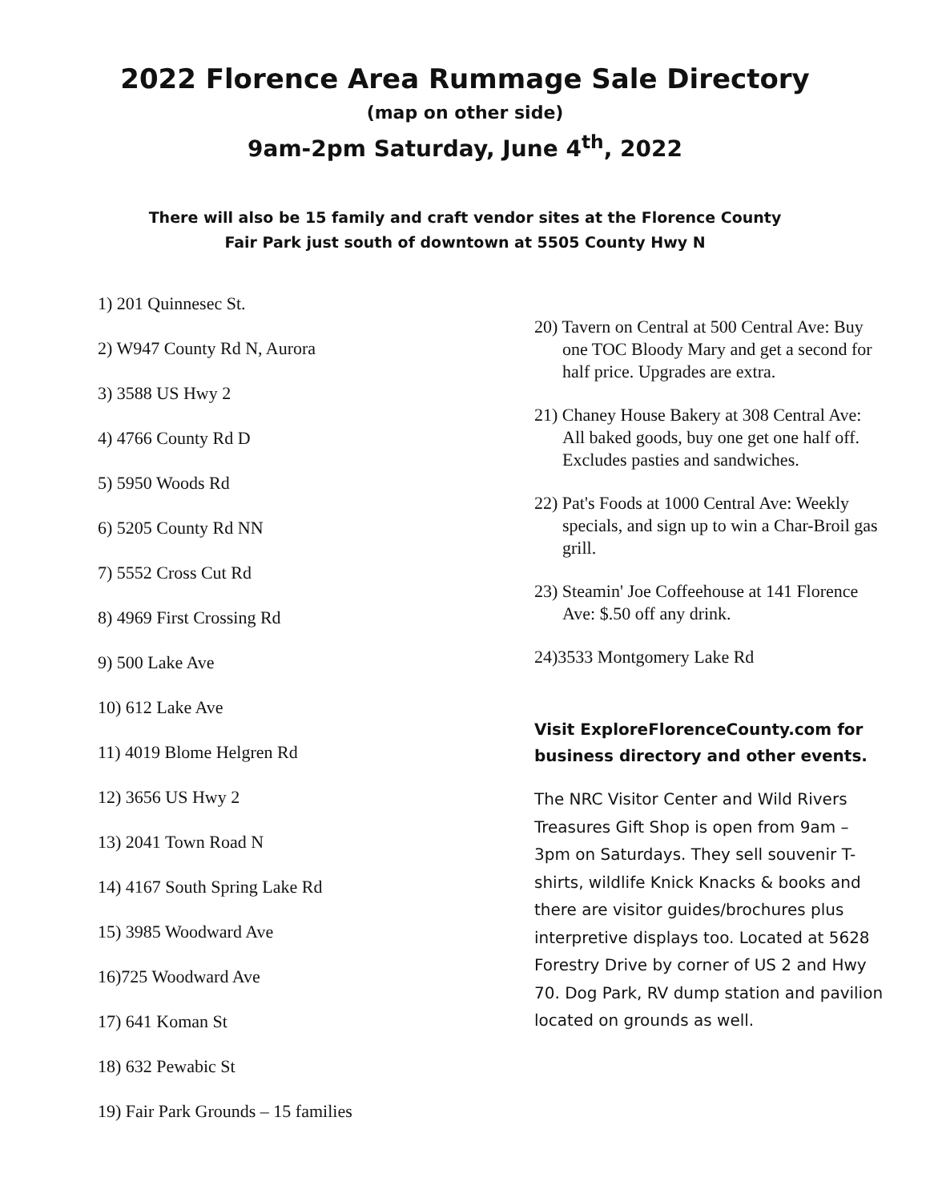2022 Florence Area Rummage Sale Directory
(map on other side)
9am-2pm Saturday, June 4<sup>th</sup>, 2022
There will also be 15 family and craft vendor sites at the Florence County
Fair Park just south of downtown at 5505 County Hwy N
1) 201 Quinnesec St.
2) W947 County Rd N, Aurora
3) 3588 US Hwy 2
4) 4766 County Rd D
5) 5950 Woods Rd
6) 5205 County Rd NN
7) 5552 Cross Cut Rd
8) 4969 First Crossing Rd
9) 500 Lake Ave
10) 612 Lake Ave
11) 4019 Blome Helgren Rd
12) 3656 US Hwy 2
13) 2041 Town Road N
14) 4167 South Spring Lake Rd
15) 3985 Woodward Ave
16)725 Woodward Ave
17) 641 Koman St
18) 632 Pewabic St
19) Fair Park Grounds – 15 families
20) Tavern on Central at 500 Central Ave: Buy one TOC Bloody Mary and get a second for half price. Upgrades are extra.
21) Chaney House Bakery at 308 Central Ave: All baked goods, buy one get one half off. Excludes pasties and sandwiches.
22) Pat's Foods at 1000 Central Ave: Weekly specials, and sign up to win a Char-Broil gas grill.
23) Steamin' Joe Coffeehouse at 141 Florence Ave: $.50 off any drink.
24)3533 Montgomery Lake Rd
Visit ExploreFlorenceCounty.com for business directory and other events.
The NRC Visitor Center and Wild Rivers Treasures Gift Shop is open from 9am – 3pm on Saturdays. They sell souvenir T-shirts, wildlife Knick Knacks & books and there are visitor guides/brochures plus interpretive displays too. Located at 5628 Forestry Drive by corner of US 2 and Hwy 70. Dog Park, RV dump station and pavilion located on grounds as well.